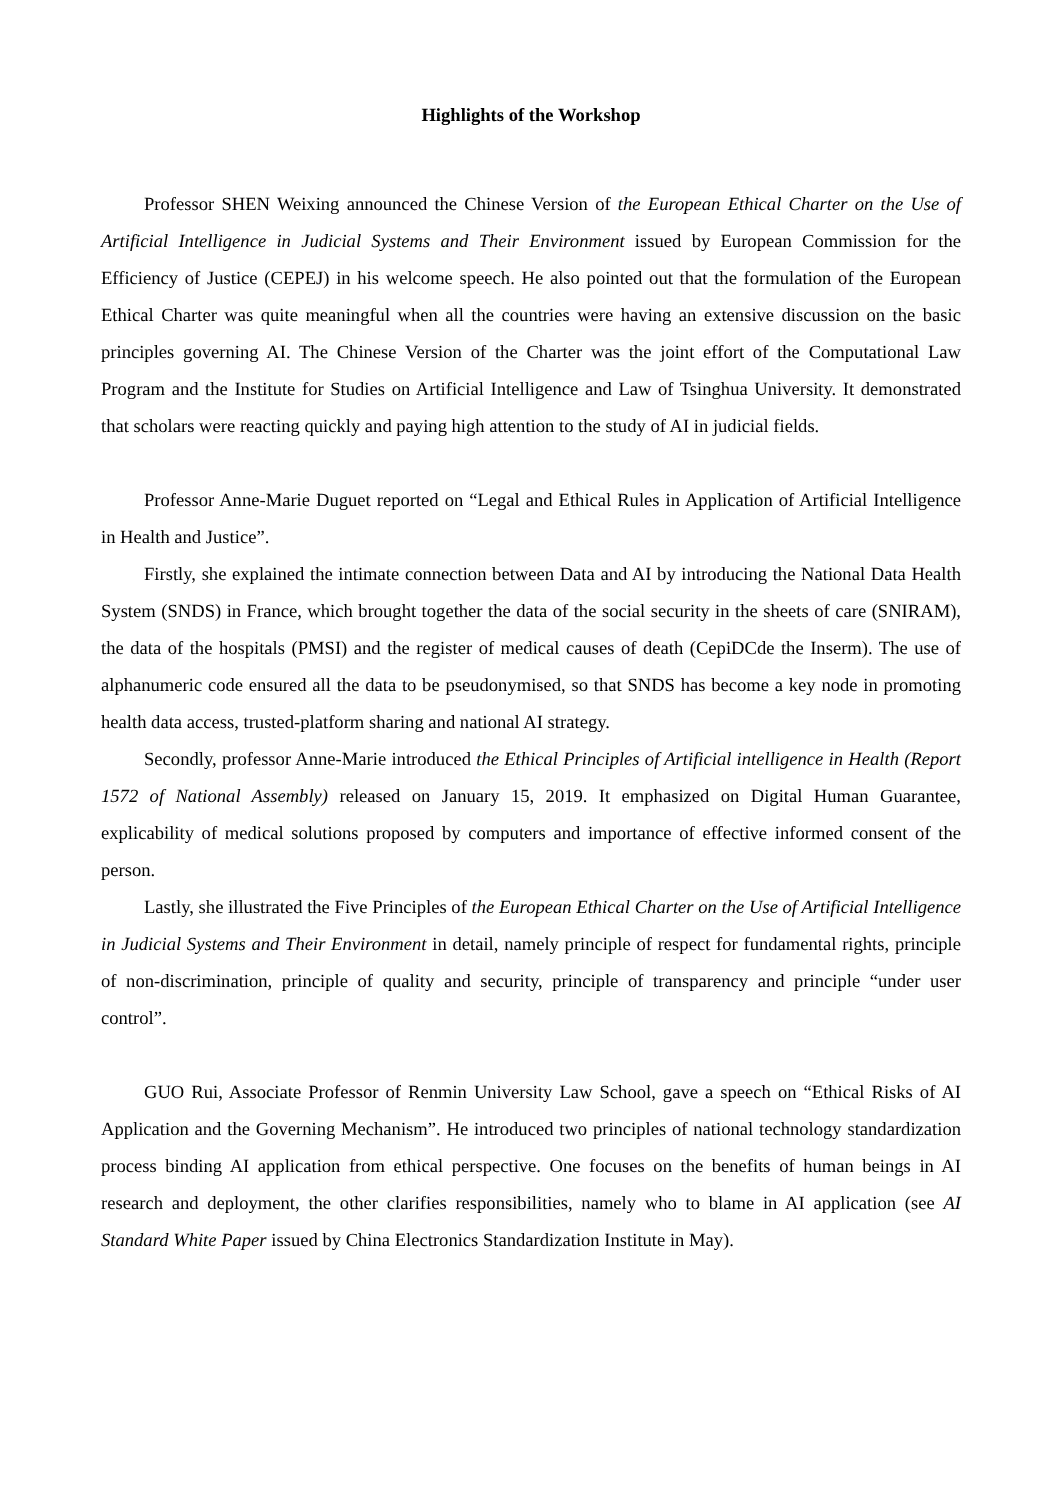Highlights of the Workshop
Professor SHEN Weixing announced the Chinese Version of the European Ethical Charter on the Use of Artificial Intelligence in Judicial Systems and Their Environment issued by European Commission for the Efficiency of Justice (CEPEJ) in his welcome speech. He also pointed out that the formulation of the European Ethical Charter was quite meaningful when all the countries were having an extensive discussion on the basic principles governing AI. The Chinese Version of the Charter was the joint effort of the Computational Law Program and the Institute for Studies on Artificial Intelligence and Law of Tsinghua University. It demonstrated that scholars were reacting quickly and paying high attention to the study of AI in judicial fields.
Professor Anne-Marie Duguet reported on “Legal and Ethical Rules in Application of Artificial Intelligence in Health and Justice”.
Firstly, she explained the intimate connection between Data and AI by introducing the National Data Health System (SNDS) in France, which brought together the data of the social security in the sheets of care (SNIRAM), the data of the hospitals (PMSI) and the register of medical causes of death (CepiDCde the Inserm). The use of alphanumeric code ensured all the data to be pseudonymised, so that SNDS has become a key node in promoting health data access, trusted-platform sharing and national AI strategy.
Secondly, professor Anne-Marie introduced the Ethical Principles of Artificial intelligence in Health (Report 1572 of National Assembly) released on January 15, 2019. It emphasized on Digital Human Guarantee, explicability of medical solutions proposed by computers and importance of effective informed consent of the person.
Lastly, she illustrated the Five Principles of the European Ethical Charter on the Use of Artificial Intelligence in Judicial Systems and Their Environment in detail, namely principle of respect for fundamental rights, principle of non-discrimination, principle of quality and security, principle of transparency and principle “under user control”.
GUO Rui, Associate Professor of Renmin University Law School, gave a speech on “Ethical Risks of AI Application and the Governing Mechanism”. He introduced two principles of national technology standardization process binding AI application from ethical perspective. One focuses on the benefits of human beings in AI research and deployment, the other clarifies responsibilities, namely who to blame in AI application (see AI Standard White Paper issued by China Electronics Standardization Institute in May).